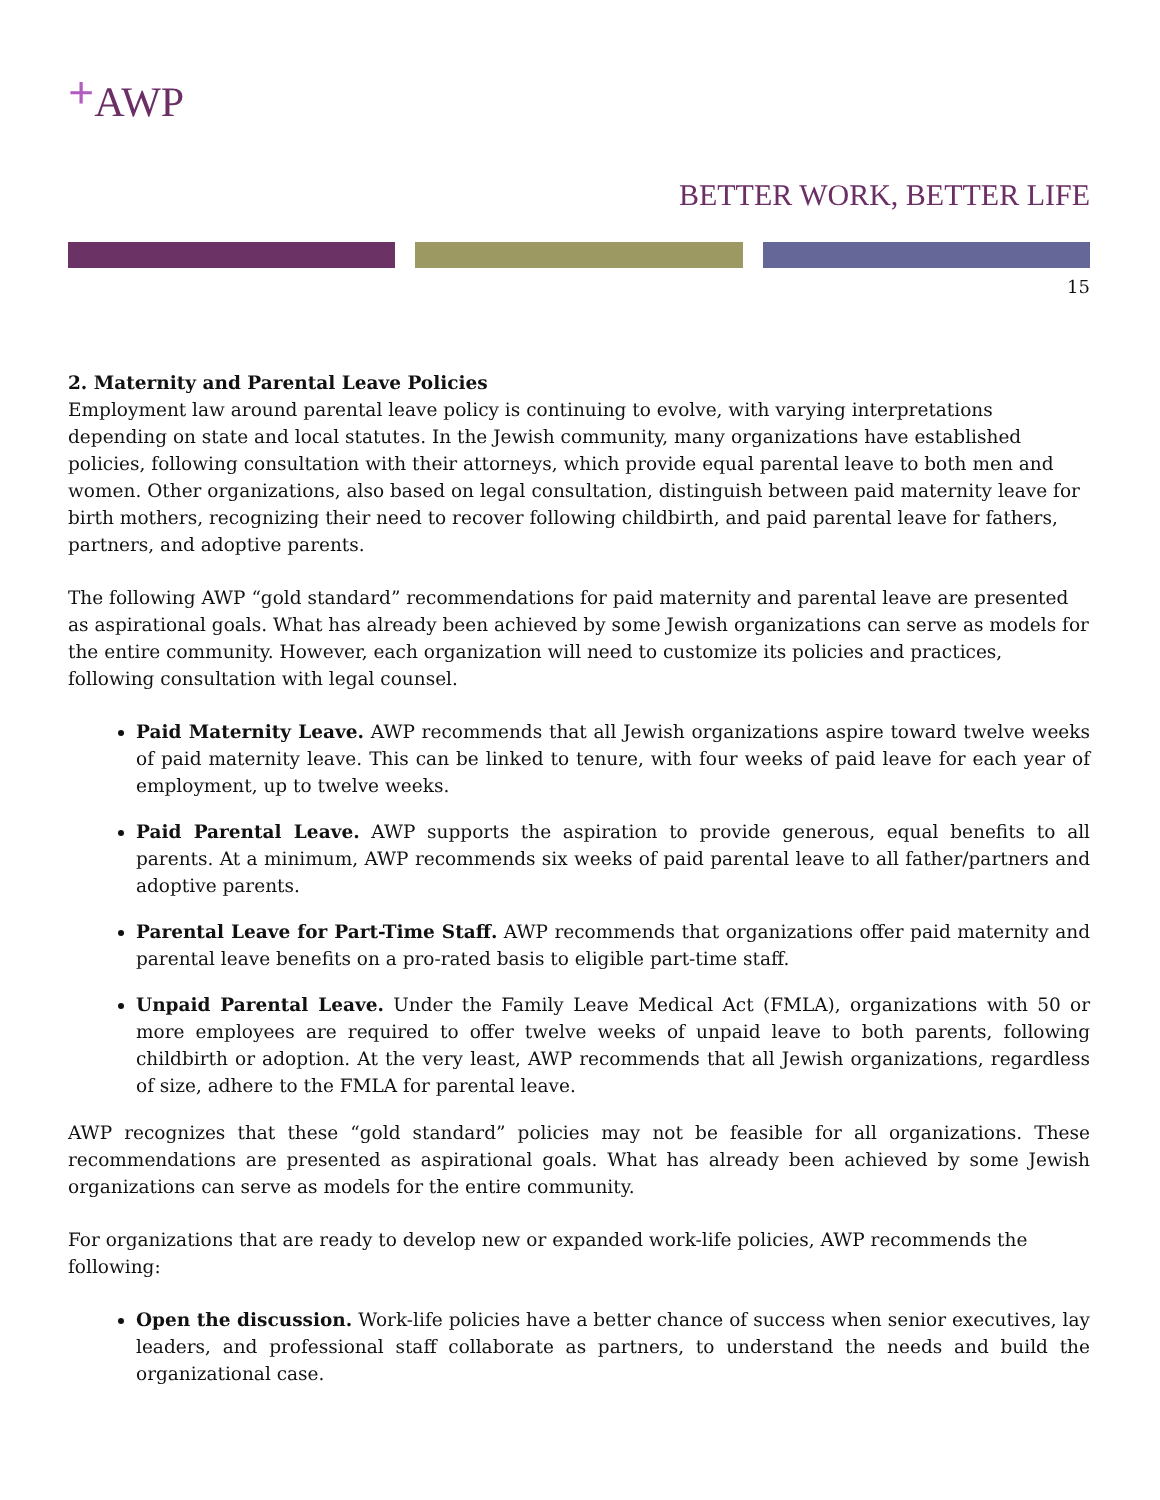+AWP
BETTER WORK, BETTER LIFE
15
2. Maternity and Parental Leave Policies
Employment law around parental leave policy is continuing to evolve, with varying interpretations depending on state and local statutes. In the Jewish community, many organizations have established policies, following consultation with their attorneys, which provide equal parental leave to both men and women. Other organizations, also based on legal consultation, distinguish between paid maternity leave for birth mothers, recognizing their need to recover following childbirth, and paid parental leave for fathers, partners, and adoptive parents.
The following AWP “gold standard” recommendations for paid maternity and parental leave are presented as aspirational goals. What has already been achieved by some Jewish organizations can serve as models for the entire community. However, each organization will need to customize its policies and practices, following consultation with legal counsel.
Paid Maternity Leave. AWP recommends that all Jewish organizations aspire toward twelve weeks of paid maternity leave. This can be linked to tenure, with four weeks of paid leave for each year of employment, up to twelve weeks.
Paid Parental Leave. AWP supports the aspiration to provide generous, equal benefits to all parents. At a minimum, AWP recommends six weeks of paid parental leave to all father/partners and adoptive parents.
Parental Leave for Part-Time Staff. AWP recommends that organizations offer paid maternity and parental leave benefits on a pro-rated basis to eligible part-time staff.
Unpaid Parental Leave. Under the Family Leave Medical Act (FMLA), organizations with 50 or more employees are required to offer twelve weeks of unpaid leave to both parents, following childbirth or adoption. At the very least, AWP recommends that all Jewish organizations, regardless of size, adhere to the FMLA for parental leave.
AWP recognizes that these “gold standard” policies may not be feasible for all organizations. These recommendations are presented as aspirational goals. What has already been achieved by some Jewish organizations can serve as models for the entire community.
For organizations that are ready to develop new or expanded work-life policies, AWP recommends the following:
Open the discussion. Work-life policies have a better chance of success when senior executives, lay leaders, and professional staff collaborate as partners, to understand the needs and build the organizational case.